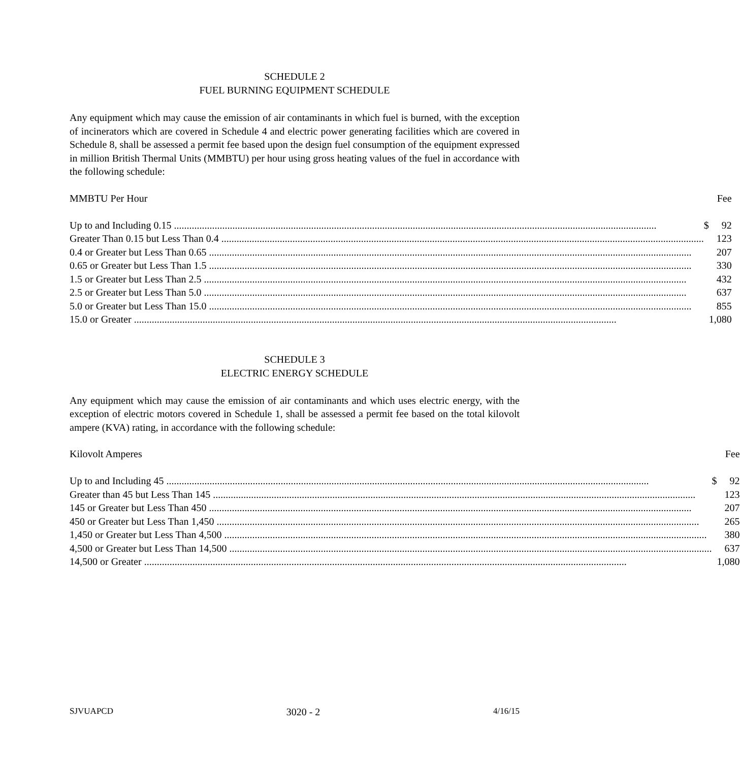SCHEDULE 2
FUEL BURNING EQUIPMENT SCHEDULE
Any equipment which may cause the emission of air contaminants in which fuel is burned, with the exception of incinerators which are covered in Schedule 4 and electric power generating facilities which are covered in Schedule 8, shall be assessed a permit fee based upon the design fuel consumption of the equipment expressed in million British Thermal Units (MMBTU) per hour using gross heating values of the fuel in accordance with the following schedule:
| MMBTU Per Hour | | Fee |
| --- | --- | --- |
| Up to and Including 0.15 | $ | 92 |
| Greater Than 0.15 but Less Than 0.4 | | 123 |
| 0.4 or Greater but Less Than 0.65 | | 207 |
| 0.65 or Greater but Less Than 1.5 | | 330 |
| 1.5 or Greater but Less Than 2.5 | | 432 |
| 2.5 or Greater but Less Than 5.0 | | 637 |
| 5.0 or Greater but Less Than 15.0 | | 855 |
| 15.0 or Greater | | 1,080 |
SCHEDULE 3
ELECTRIC ENERGY SCHEDULE
Any equipment which may cause the emission of air contaminants and which uses electric energy, with the exception of electric motors covered in Schedule 1, shall be assessed a permit fee based on the total kilovolt ampere (KVA) rating, in accordance with the following schedule:
| Kilovolt Amperes | | Fee |
| --- | --- | --- |
| Up to and Including 45 | $ | 92 |
| Greater than 45 but Less Than 145 | | 123 |
| 145 or Greater but Less Than 450 | | 207 |
| 450 or Greater but Less Than 1,450 | | 265 |
| 1,450 or Greater but Less Than 4,500 | | 380 |
| 4,500 or Greater but Less Than 14,500 | | 637 |
| 14,500 or Greater | | 1,080 |
SJVUAPCD 3020 - 2 4/16/15